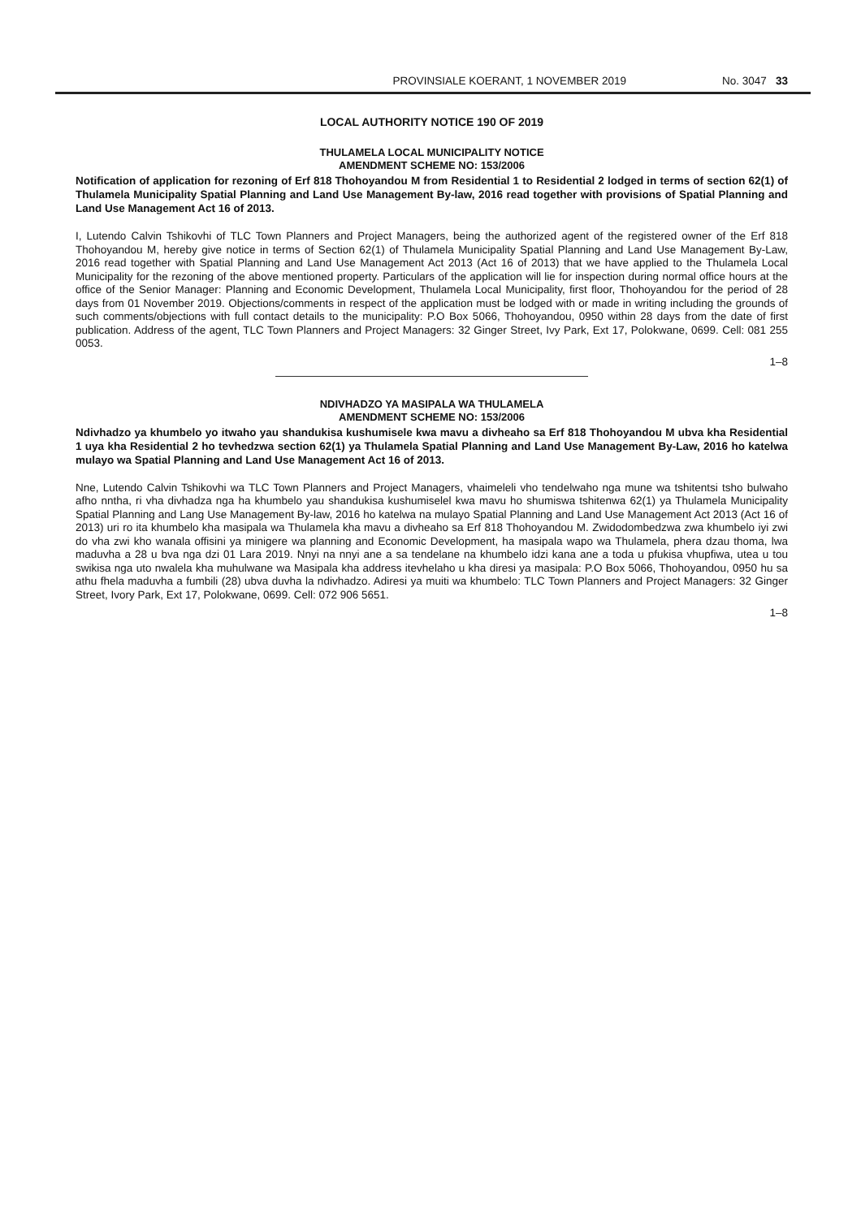PROVINSIALE KOERANT, 1 NOVEMBER 2019 No. 3047 33
LOCAL AUTHORITY NOTICE 190 OF 2019
THULAMELA LOCAL MUNICIPALITY NOTICE
AMENDMENT SCHEME NO: 153/2006
Notification of application for rezoning of Erf 818 Thohoyandou M from Residential 1 to Residential 2 lodged in terms of section 62(1) of Thulamela Municipality Spatial Planning and Land Use Management By-law, 2016 read together with provisions of Spatial Planning and Land Use Management Act 16 of 2013.
I, Lutendo Calvin Tshikovhi of TLC Town Planners and Project Managers, being the authorized agent of the registered owner of the Erf 818 Thohoyandou M, hereby give notice in terms of Section 62(1) of Thulamela Municipality Spatial Planning and Land Use Management By-Law, 2016 read together with Spatial Planning and Land Use Management Act 2013 (Act 16 of 2013) that we have applied to the Thulamela Local Municipality for the rezoning of the above mentioned property. Particulars of the application will lie for inspection during normal office hours at the office of the Senior Manager: Planning and Economic Development, Thulamela Local Municipality, first floor, Thohoyandou for the period of 28 days from 01 November 2019. Objections/comments in respect of the application must be lodged with or made in writing including the grounds of such comments/objections with full contact details to the municipality: P.O Box 5066, Thohoyandou, 0950 within 28 days from the date of first publication. Address of the agent, TLC Town Planners and Project Managers: 32 Ginger Street, Ivy Park, Ext 17, Polokwane, 0699. Cell: 081 255 0053.
1–8
NDIVHADZO YA MASIPALA WA THULAMELA
AMENDMENT SCHEME NO: 153/2006
Ndivhadzo ya khumbelo yo itwaho yau shandukisa kushumisele kwa mavu a divheaho sa Erf 818 Thohoyandou M ubva kha Residential 1 uya kha Residential 2 ho tevhedzwa section 62(1) ya Thulamela Spatial Planning and Land Use Management By-Law, 2016 ho katelwa mulayo wa Spatial Planning and Land Use Management Act 16 of 2013.
Nne, Lutendo Calvin Tshikovhi wa TLC Town Planners and Project Managers, vhaimeleli vho tendelwaho nga mune wa tshitentsi tsho bulwaho afho nntha, ri vha divhadza nga ha khumbelo yau shandukisa kushumiselel kwa mavu ho shumiswa tshitenwa 62(1) ya Thulamela Municipality Spatial Planning and Lang Use Management By-law, 2016 ho katelwa na mulayo Spatial Planning and Land Use Management Act 2013 (Act 16 of 2013) uri ro ita khumbelo kha masipala wa Thulamela kha mavu a divheaho sa Erf 818 Thohoyandou M. Zwidodombedzwa zwa khumbelo iyi zwi do vha zwi kho wanala offisini ya minigere wa planning and Economic Development, ha masipala wapo wa Thulamela, phera dzau thoma, lwa maduvha a 28 u bva nga dzi 01 Lara 2019. Nnyi na nnyi ane a sa tendelane na khumbelo idzi kana ane a toda u pfukisa vhupfiwa, utea u tou swikisa nga uto nwalela kha muhulwane wa Masipala kha address itevhelaho u kha diresi ya masipala: P.O Box 5066, Thohoyandou, 0950 hu sa athu fhela maduvha a fumbili (28) ubva duvha la ndivhadzo. Adiresi ya muiti wa khumbelo: TLC Town Planners and Project Managers: 32 Ginger Street, Ivory Park, Ext 17, Polokwane, 0699. Cell: 072 906 5651.
1–8